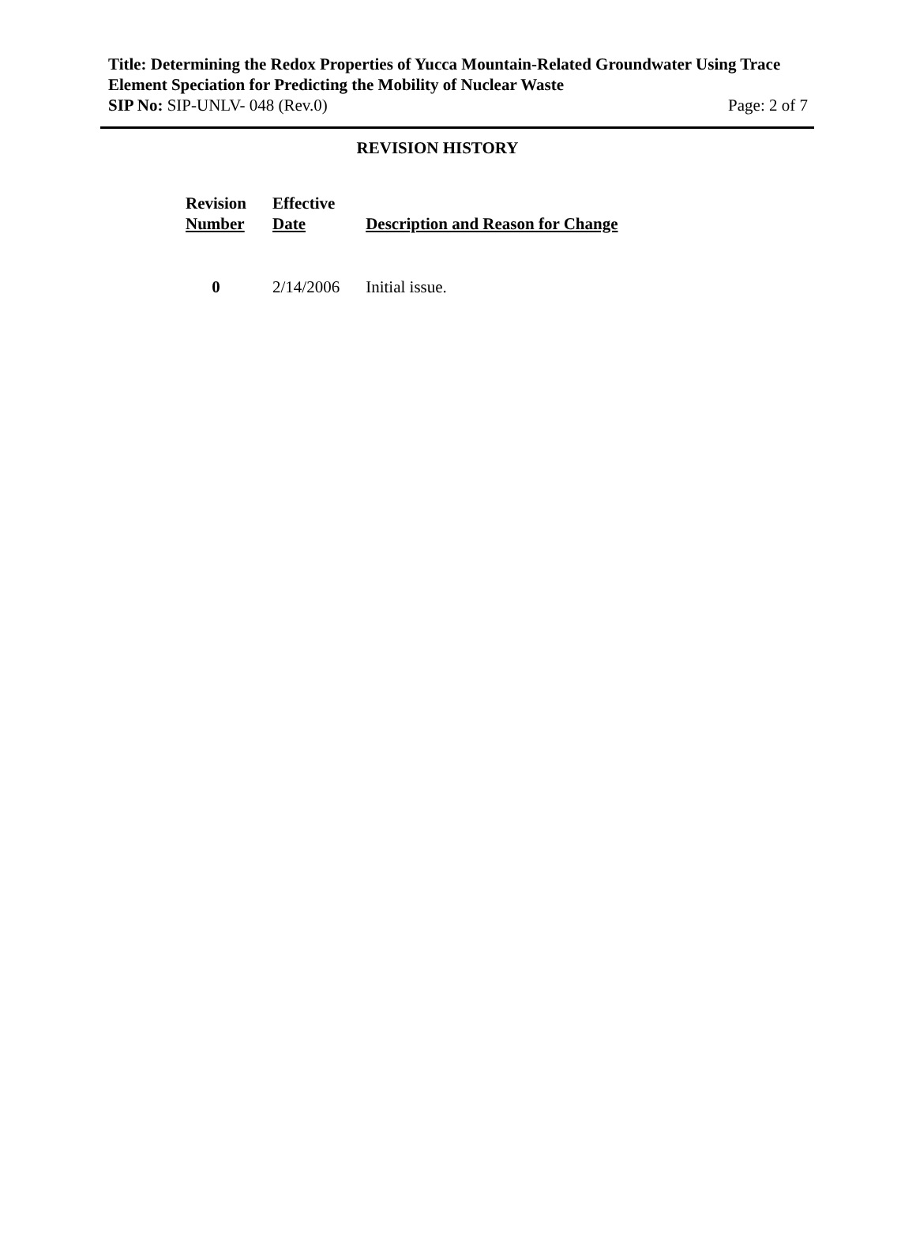Title: Determining the Redox Properties of Yucca Mountain-Related Groundwater Using Trace Element Speciation for Predicting the Mobility of Nuclear Waste
SIP No: SIP-UNLV- 048 (Rev.0) Page: 2 of 7
REVISION HISTORY
| Revision Number | Effective Date | Description and Reason for Change |
| --- | --- | --- |
| 0 | 2/14/2006 | Initial issue. |